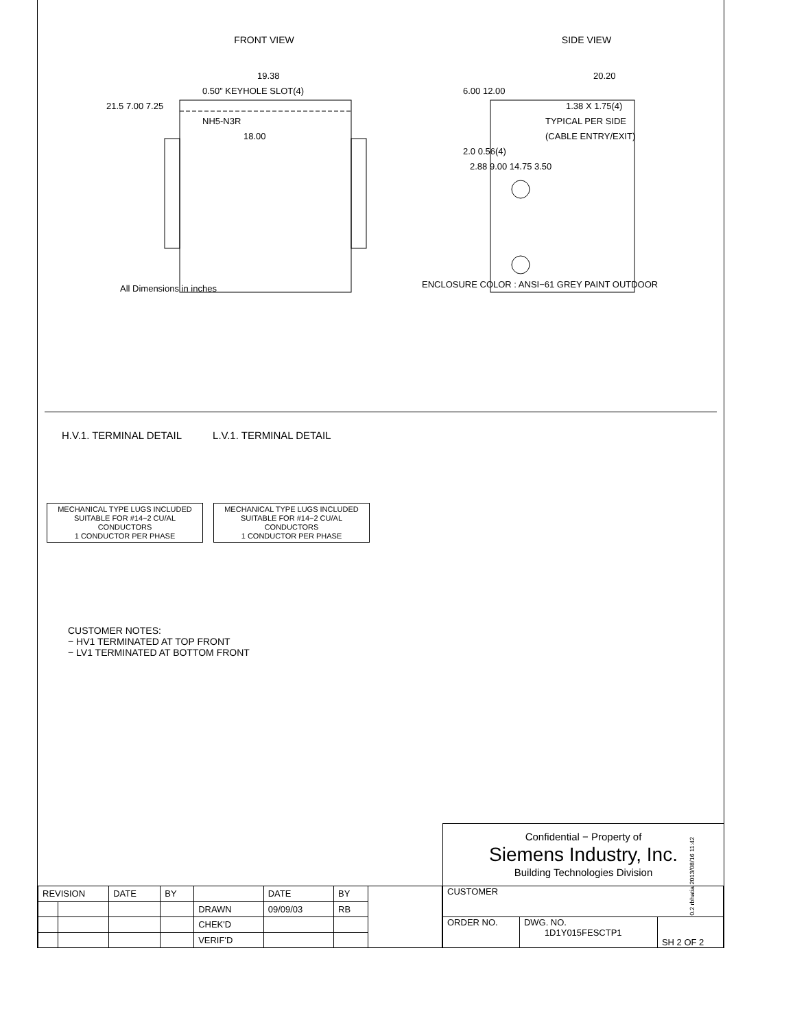FRONT VIEW
19.38
0.50” KEYHOLE SLOT(4)
21.5 7.00 7.25
NH5-N3R
18.00
All Dimensions in inches
SIDE VIEW
20.20
6.00 12.00
1.38 X 1.75(4)
TYPICAL PER SIDE
(CABLE ENTRY/EXIT)
2.0 0.56(4)
2.88 9.00 14.75 3.50
ENCLOSURE COLOR : ANSI−61 GREY PAINT OUTDOOR
H.V.1. TERMINAL DETAIL L.V.1. TERMINAL DETAIL
MECHANICAL TYPE LUGS INCLUDED
SUITABLE FOR #14−2 CU/AL
CONDUCTORS
1 CONDUCTOR PER PHASE
MECHANICAL TYPE LUGS INCLUDED
SUITABLE FOR #14−2 CU/AL
CONDUCTORS
1 CONDUCTOR PER PHASE
CUSTOMER NOTES:
− HV1 TERMINATED AT TOP FRONT
− LV1 TERMINATED AT BOTTOM FRONT
Confidential − Property of
Siemens Industry, Inc.
Building Technologies Division
| REVISION | | DATE | BY | | DATE | BY | |
| | | | | DRAWN | 09/09/03 | RB | |
| | | | | CHEK'D | | | |
| | | | | VERIF'D | | | |
| CUSTOMER | | |
| ORDER NO. | DWG. NO. 1D1Y015FESCTP1 | SH 2 OF 2 |
0.2 rbhatia 2013/08/16 11:42